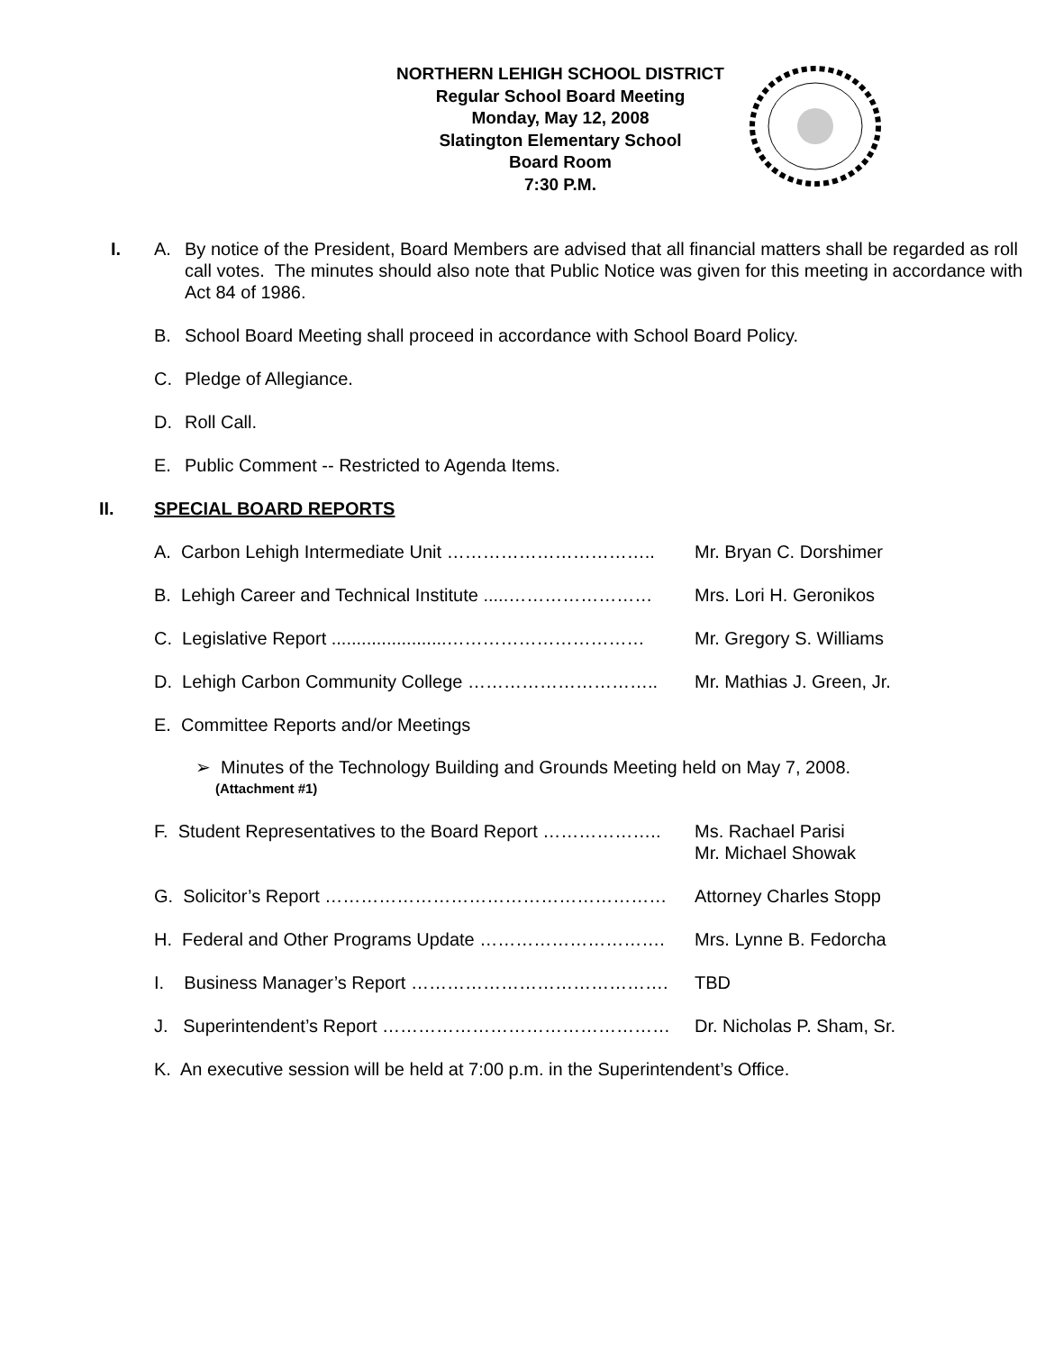NORTHERN LEHIGH SCHOOL DISTRICT
Regular School Board Meeting
Monday, May 12, 2008
Slatington Elementary School
Board Room
7:30 P.M.
I. A. By notice of the President, Board Members are advised that all financial matters shall be regarded as roll call votes. The minutes should also note that Public Notice was given for this meeting in accordance with Act 84 of 1986.
B. School Board Meeting shall proceed in accordance with School Board Policy.
C. Pledge of Allegiance.
D. Roll Call.
E. Public Comment -- Restricted to Agenda Items.
II. SPECIAL BOARD REPORTS
A. Carbon Lehigh Intermediate Unit …………………………….. Mr. Bryan C. Dorshimer
B. Lehigh Career and Technical Institute .....……………………
Mrs. Lori H. Geronikos
C. Legislative Report .......................……………………………
Mr. Gregory S. Williams
D. Lehigh Carbon Community College ………………………….. Mr. Mathias J. Green, Jr.
E. Committee Reports and/or Meetings
➢ Minutes of the Technology Building and Grounds Meeting held on May 7, 2008.
(Attachment #1)
F. Student Representatives to the Board Report ………………..
Ms. Rachael Parisi
Mr. Michael Showak
G. Solicitor’s Report ………………………………………………… Attorney Charles Stopp
H. Federal and Other Programs Update …………………………. Mrs. Lynne B. Fedorcha
I. Business Manager’s Report ……………………………………. TBD
J. Superintendent’s Report ………………………………………… Dr. Nicholas P. Sham, Sr.
K. An executive session will be held at 7:00 p.m. in the Superintendent’s Office.